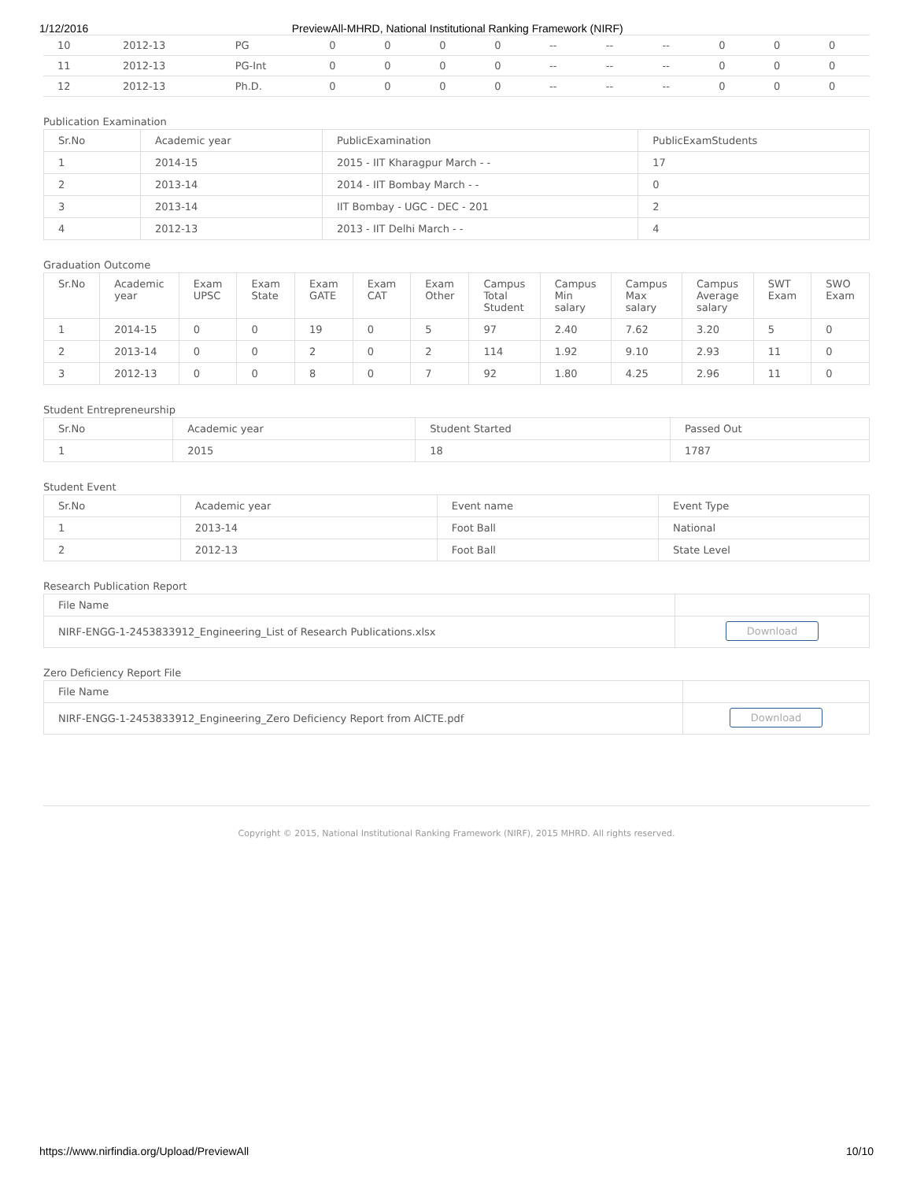1/12/2016 PreviewAll-MHRD, National Institutional Ranking Framework (NIRF)
| 10 | 2012-13 | PG | 0 | 0 | 0 | 0 | -- | -- | -- | 0 | 0 | 0 |
| 11 | 2012-13 | PG-Int | 0 | 0 | 0 | 0 | -- | -- | -- | 0 | 0 | 0 |
| 12 | 2012-13 | Ph.D. | 0 | 0 | 0 | 0 | -- | -- | -- | 0 | 0 | 0 |
Publication Examination
| Sr.No | Academic year | PublicExamination | PublicExamStudents |
| --- | --- | --- | --- |
| 1 | 2014-15 | 2015 - IIT Kharagpur March - - | 17 |
| 2 | 2013-14 | 2014 - IIT Bombay March - - | 0 |
| 3 | 2013-14 | IIT Bombay - UGC - DEC - 201 | 2 |
| 4 | 2012-13 | 2013 - IIT Delhi March - - | 4 |
Graduation Outcome
| Sr.No | Academic year | Exam UPSC | Exam State | Exam GATE | Exam CAT | Exam Other | Campus Total Student | Campus Min salary | Campus Max salary | Campus Average salary | SWT Exam | SWO Exam |
| --- | --- | --- | --- | --- | --- | --- | --- | --- | --- | --- | --- | --- |
| 1 | 2014-15 | 0 | 0 | 19 | 0 | 5 | 97 | 2.40 | 7.62 | 3.20 | 5 | 0 |
| 2 | 2013-14 | 0 | 0 | 2 | 0 | 2 | 114 | 1.92 | 9.10 | 2.93 | 11 | 0 |
| 3 | 2012-13 | 0 | 0 | 8 | 0 | 7 | 92 | 1.80 | 4.25 | 2.96 | 11 | 0 |
Student Entrepreneurship
| Sr.No | Academic year | Student Started | Passed Out |
| --- | --- | --- | --- |
| 1 | 2015 | 18 | 1787 |
Student Event
| Sr.No | Academic year | Event name | Event Type |
| --- | --- | --- | --- |
| 1 | 2013-14 | Foot Ball | National |
| 2 | 2012-13 | Foot Ball | State Level |
Research Publication Report
| File Name | |
| --- | --- |
| NIRF-ENGG-1-2453833912_Engineering_List of Research Publications.xlsx | Download |
Zero Deficiency Report File
| File Name | |
| --- | --- |
| NIRF-ENGG-1-2453833912_Engineering_Zero Deficiency Report from AICTE.pdf | Download |
Copyright © 2015, National Institutional Ranking Framework (NIRF), 2015 MHRD. All rights reserved.
https://www.nirfindia.org/Upload/PreviewAll 10/10